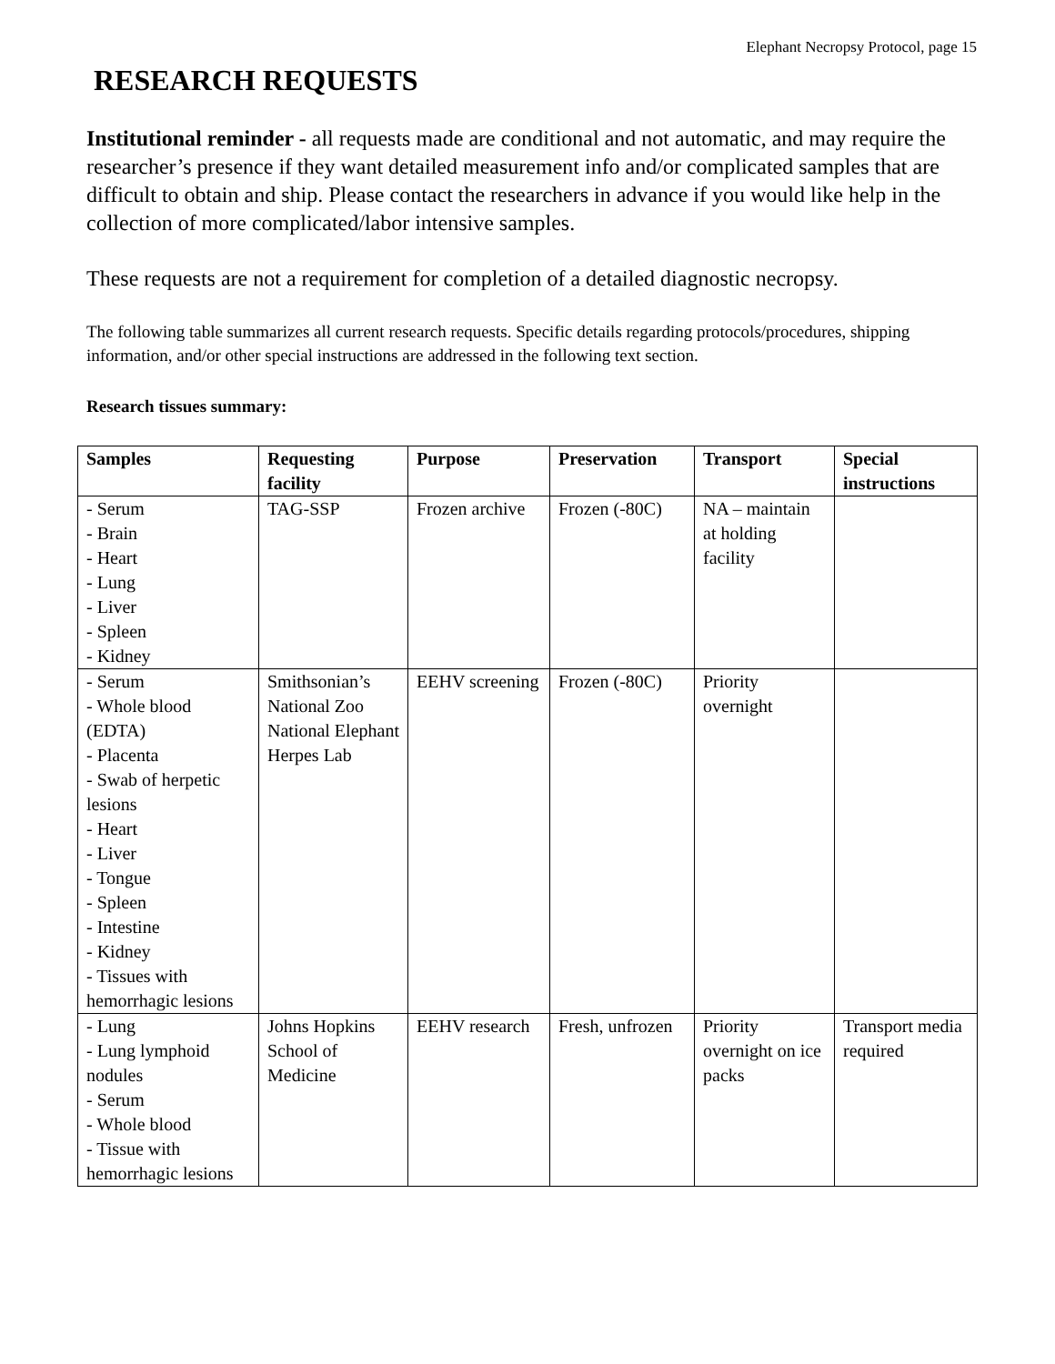Elephant Necropsy Protocol, page 15
RESEARCH REQUESTS
Institutional reminder - all requests made are conditional and not automatic, and may require the researcher’s presence if they want detailed measurement info and/or complicated samples that are difficult to obtain and ship. Please contact the researchers in advance if you would like help in the collection of more complicated/labor intensive samples.
These requests are not a requirement for completion of a detailed diagnostic necropsy.
The following table summarizes all current research requests. Specific details regarding protocols/procedures, shipping information, and/or other special instructions are addressed in the following text section.
Research tissues summary:
| Samples | Requesting facility | Purpose | Preservation | Transport | Special instructions |
| --- | --- | --- | --- | --- | --- |
| - Serum - Brain - Heart - Lung - Liver - Spleen - Kidney | TAG-SSP | Frozen archive | Frozen (-80C) | NA – maintain at holding facility | |
| - Serum - Whole blood (EDTA) - Placenta - Swab of herpetic lesions - Heart - Liver - Tongue - Spleen - Intestine - Kidney - Tissues with hemorrhagic lesions | Smithsonian’s National Zoo National Elephant Herpes Lab | EEHV screening | Frozen (-80C) | Priority overnight | |
| - Lung - Lung lymphoid nodules - Serum - Whole blood - Tissue with hemorrhagic lesions | Johns Hopkins School of Medicine | EEHV research | Fresh, unfrozen | Priority overnight on ice packs | Transport media required |